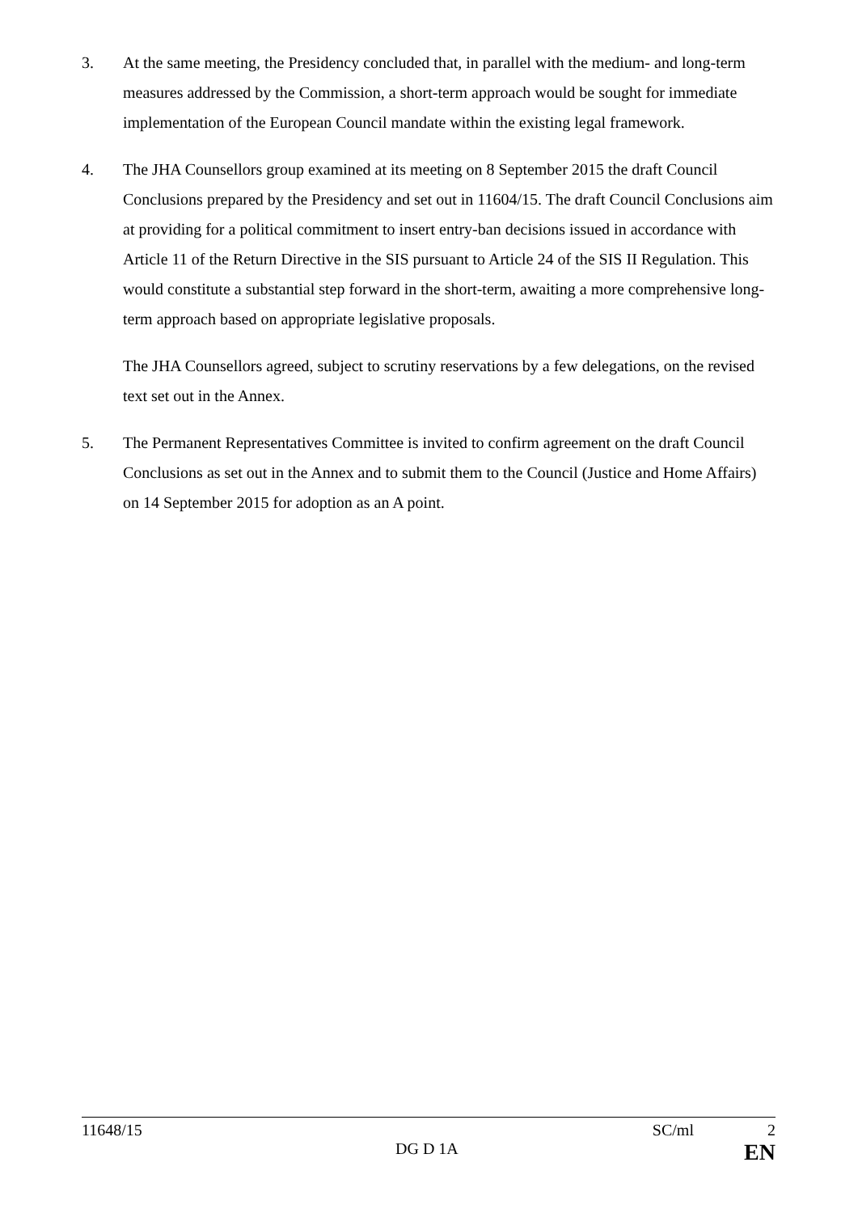3. At the same meeting, the Presidency concluded that, in parallel with the medium- and long-term measures addressed by the Commission, a short-term approach would be sought for immediate implementation of the European Council mandate within the existing legal framework.
4. The JHA Counsellors group examined at its meeting on 8 September 2015 the draft Council Conclusions prepared by the Presidency and set out in 11604/15. The draft Council Conclusions aim at providing for a political commitment to insert entry-ban decisions issued in accordance with Article 11 of the Return Directive in the SIS pursuant to Article 24 of the SIS II Regulation. This would constitute a substantial step forward in the short-term, awaiting a more comprehensive long-term approach based on appropriate legislative proposals.
The JHA Counsellors agreed, subject to scrutiny reservations by a few delegations, on the revised text set out in the Annex.
5. The Permanent Representatives Committee is invited to confirm agreement on the draft Council Conclusions as set out in the Annex and to submit them to the Council (Justice and Home Affairs) on 14 September 2015 for adoption as an A point.
11648/15 SC/ml 2
DG D 1A EN